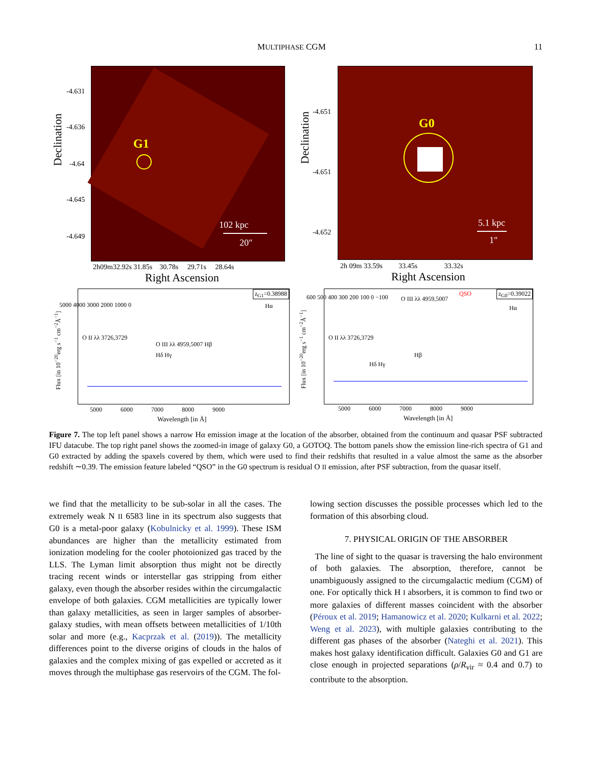MULTIPHASE CGM 11
G1
102 kpc
20″
-4.631
-4.636
-4.64
-4.645
-4.649
2h09m32.92s 31.85s 30.78s 29.71s 28.64s
Right Ascension
Declination
G0
5.1 kpc
1″
-4.651
-4.651
-4.652
2h 09m 33.59s 33.45s 33.32s
Right Ascension
Declination
z<sub>G1</sub>=0.38988
O II λλ 3726,3729
Hδ Hγ
O III λλ 4959,5007 Hβ
Hα
5000 4000 3000 2000 1000 0
5000 6000 7000 8000 9000
Wavelength [in Å]
Flux [in 10<sup>−20</sup>erg s<sup>−1</sup> cm<sup>−2</sup>Å<sup>−1</sup>]
z<sub>G0</sub>=0.39022
O II λλ 3726,3729
O III λλ 4959,5007
QSO
Hα
Hβ
Hδ Hγ
600 500 400 300 200 100 0 −100
5000 6000 7000 8000 9000
Wavelength [in Å]
Flux [in 10<sup>−20</sup>erg s<sup>−1</sup> cm<sup>−2</sup>Å<sup>−1</sup>]
Figure 7. The top left panel shows a narrow Hα emission image at the location of the absorber, obtained from the continuum and quasar PSF subtracted IFU datacube. The top right panel shows the zoomed-in image of galaxy G0, a GOTOQ. The bottom panels show the emission line-rich spectra of G1 and G0 extracted by adding the spaxels covered by them, which were used to find their redshifts that resulted in a value almost the same as the absorber redshift ∼0.39. The emission feature labeled “QSO” in the G0 spectrum is residual O II emission, after PSF subtraction, from the quasar itself.
we find that the metallicity to be sub-solar in all the cases. The extremely weak N II 6583 line in its spectrum also suggests that G0 is a metal-poor galaxy (Kobulnicky et al. 1999). These ISM abundances are higher than the metallicity estimated from ionization modeling for the cooler photoionized gas traced by the LLS. The Lyman limit absorption thus might not be directly tracing recent winds or interstellar gas stripping from either galaxy, even though the absorber resides within the circumgalactic envelope of both galaxies. CGM metallicities are typically lower than galaxy metallicities, as seen in larger samples of absorber-galaxy studies, with mean offsets between metallicities of 1/10th solar and more (e.g., Kacprzak et al. (2019)). The metallicity differences point to the diverse origins of clouds in the halos of galaxies and the complex mixing of gas expelled or accreted as it moves through the multiphase gas reservoirs of the CGM. The fol-
lowing section discusses the possible processes which led to the formation of this absorbing cloud.
7. PHYSICAL ORIGIN OF THE ABSORBER
The line of sight to the quasar is traversing the halo environment of both galaxies. The absorption, therefore, cannot be unambiguously assigned to the circumgalactic medium (CGM) of one. For optically thick H I absorbers, it is common to find two or more galaxies of different masses coincident with the absorber (Péroux et al. 2019; Hamanowicz et al. 2020; Kulkarni et al. 2022; Weng et al. 2023), with multiple galaxies contributing to the different gas phases of the absorber (Nateghi et al. 2021). This makes host galaxy identification difficult. Galaxies G0 and G1 are close enough in projected separations (ρ/R<sub>vir</sub> ≈ 0.4 and 0.7) to contribute to the absorption.